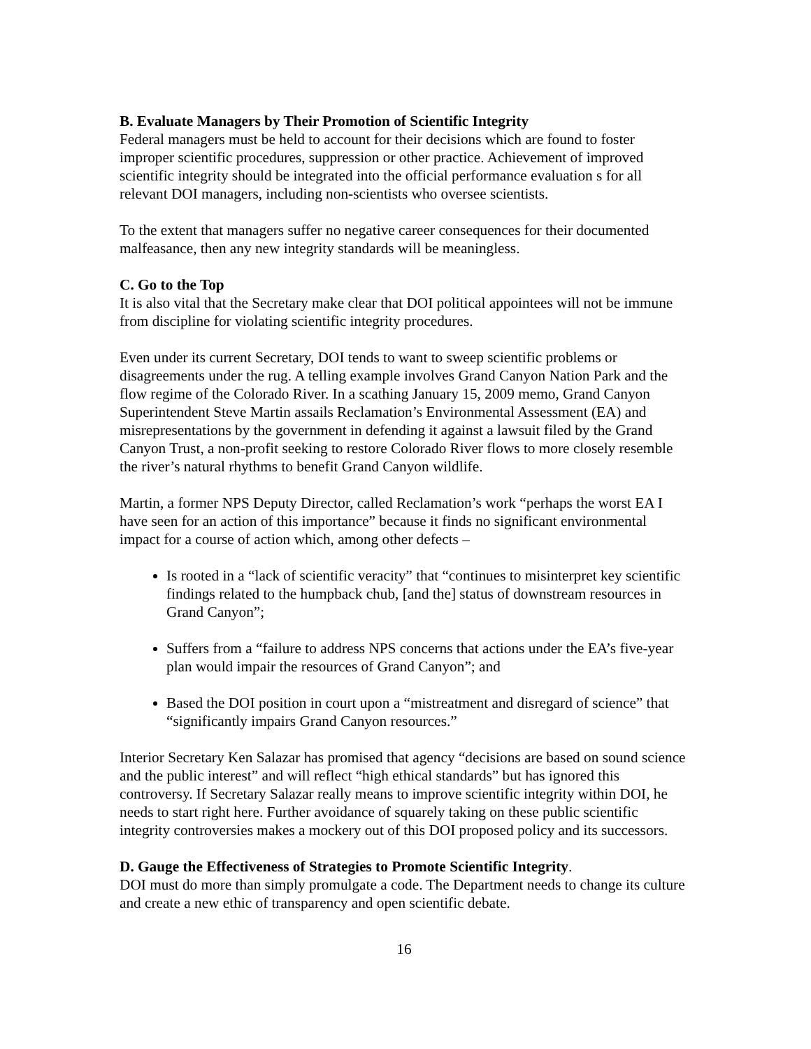B. Evaluate Managers by Their Promotion of Scientific Integrity
Federal managers must be held to account for their decisions which are found to foster improper scientific procedures, suppression or other practice. Achievement of improved scientific integrity should be integrated into the official performance evaluation s for all relevant DOI managers, including non-scientists who oversee scientists.
To the extent that managers suffer no negative career consequences for their documented malfeasance, then any new integrity standards will be meaningless.
C. Go to the Top
It is also vital that the Secretary make clear that DOI political appointees will not be immune from discipline for violating scientific integrity procedures.
Even under its current Secretary, DOI tends to want to sweep scientific problems or disagreements under the rug. A telling example involves Grand Canyon Nation Park and the flow regime of the Colorado River. In a scathing January 15, 2009 memo, Grand Canyon Superintendent Steve Martin assails Reclamation’s Environmental Assessment (EA) and misrepresentations by the government in defending it against a lawsuit filed by the Grand Canyon Trust, a non-profit seeking to restore Colorado River flows to more closely resemble the river’s natural rhythms to benefit Grand Canyon wildlife.
Martin, a former NPS Deputy Director, called Reclamation’s work “perhaps the worst EA I have seen for an action of this importance” because it finds no significant environmental impact for a course of action which, among other defects –
Is rooted in a “lack of scientific veracity” that “continues to misinterpret key scientific findings related to the humpback chub, [and the] status of downstream resources in Grand Canyon”;
Suffers from a “failure to address NPS concerns that actions under the EA’s five-year plan would impair the resources of Grand Canyon”; and
Based the DOI position in court upon a “mistreatment and disregard of science” that “significantly impairs Grand Canyon resources.”
Interior Secretary Ken Salazar has promised that agency “decisions are based on sound science and the public interest” and will reflect “high ethical standards” but has ignored this controversy. If Secretary Salazar really means to improve scientific integrity within DOI, he needs to start right here. Further avoidance of squarely taking on these public scientific integrity controversies makes a mockery out of this DOI proposed policy and its successors.
D. Gauge the Effectiveness of Strategies to Promote Scientific Integrity.
DOI must do more than simply promulgate a code. The Department needs to change its culture and create a new ethic of transparency and open scientific debate.
16